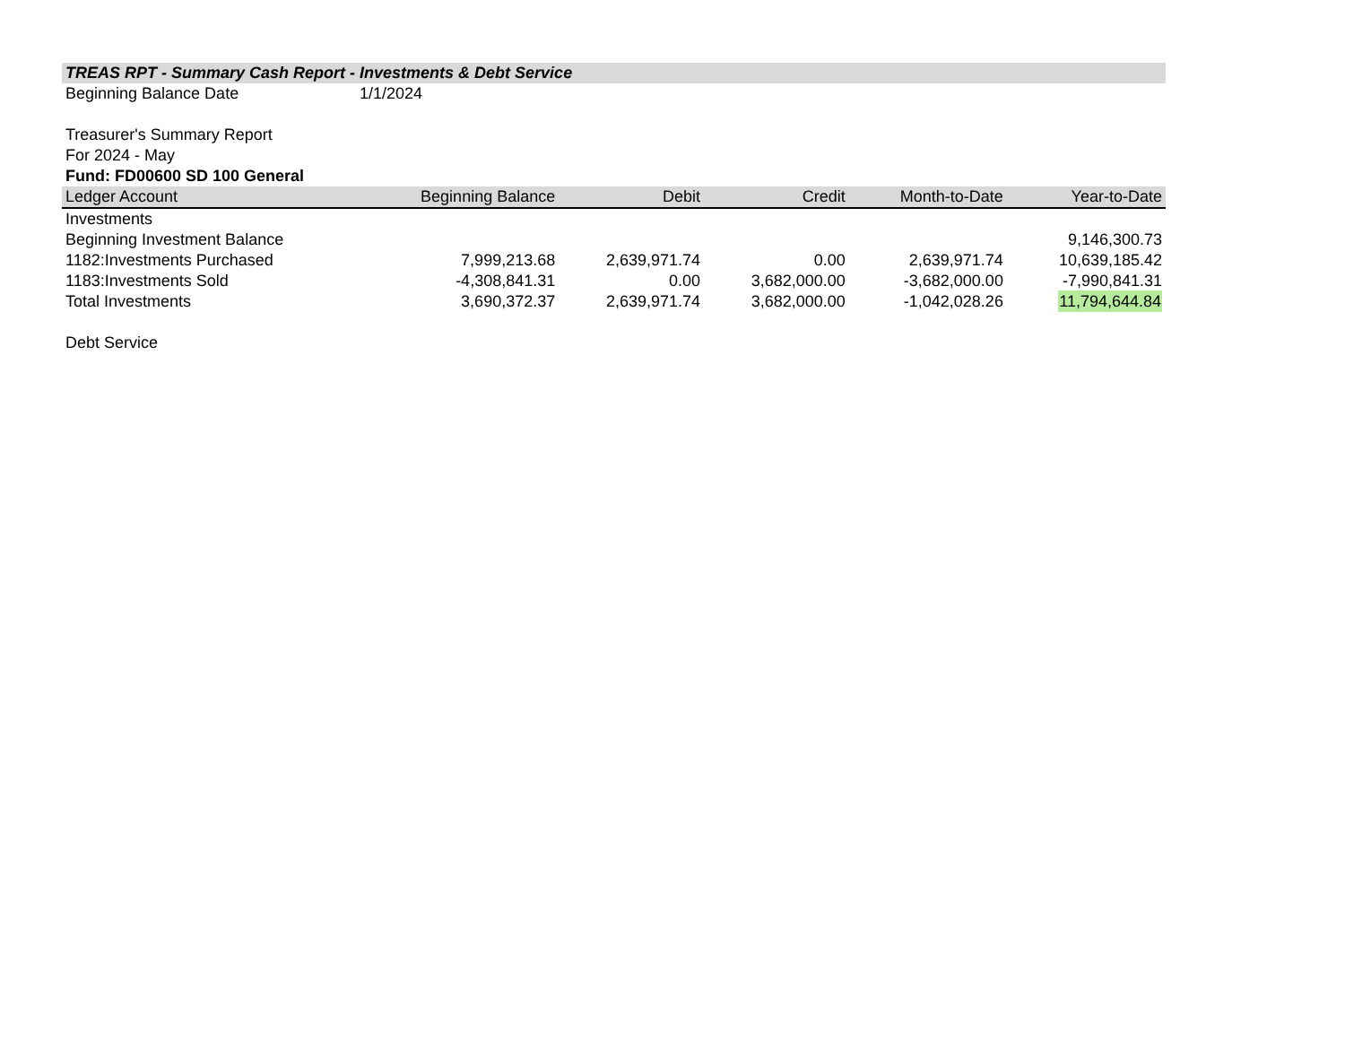| TREAS RPT - Summary Cash Report - Investments & Debt Service | | | | | |
| Beginning Balance Date | 1/1/2024 | | | | |
| Treasurer's Summary Report | | | | | |
| For 2024 - May | | | | | |
| Fund: FD00600 SD 100 General | | | | | |
| Ledger Account | Beginning Balance | Debit | Credit | Month-to-Date | Year-to-Date |
| Investments | | | | | |
| Beginning Investment Balance | | | | | 9,146,300.73 |
| 1182:Investments Purchased | 7,999,213.68 | 2,639,971.74 | 0.00 | 2,639,971.74 | 10,639,185.42 |
| 1183:Investments Sold | -4,308,841.31 | 0.00 | 3,682,000.00 | -3,682,000.00 | -7,990,841.31 |
| Total Investments | 3,690,372.37 | 2,639,971.74 | 3,682,000.00 | -1,042,028.26 | 11,794,644.84 |
| Debt Service | | | | | |